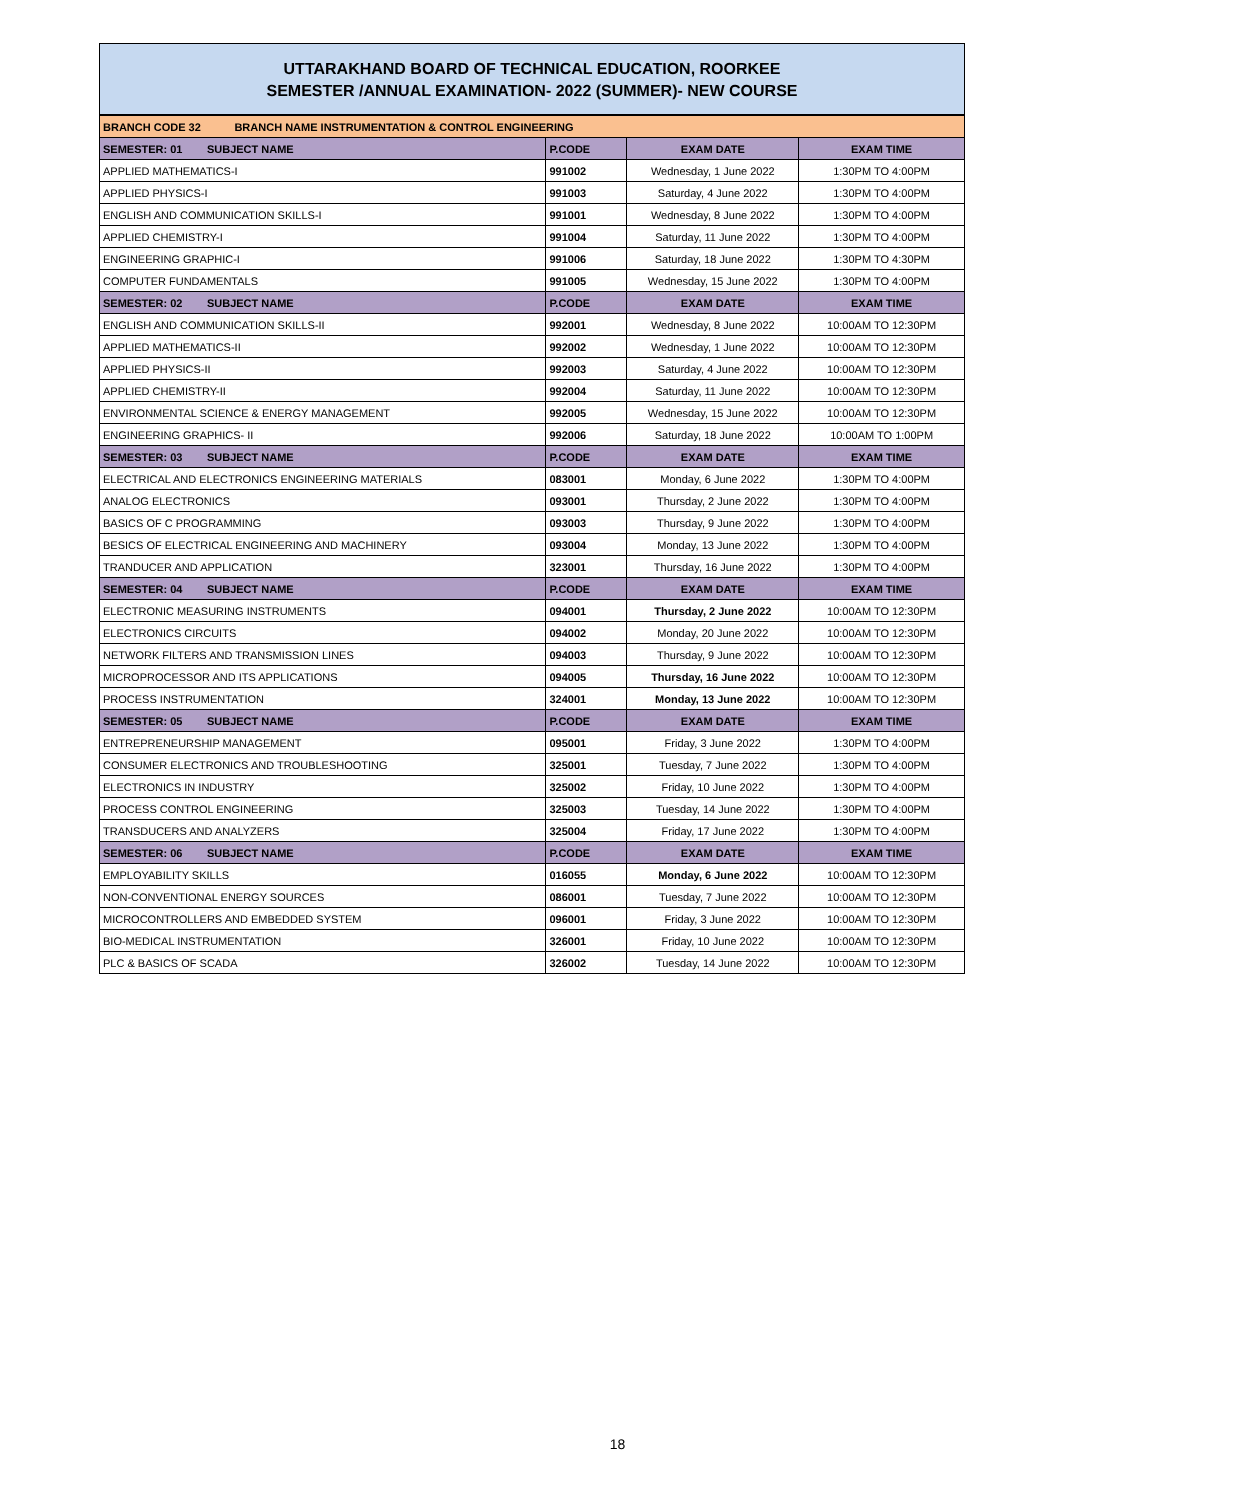UTTARAKHAND BOARD OF TECHNICAL EDUCATION, ROORKEE
SEMESTER /ANNUAL EXAMINATION- 2022 (SUMMER)- NEW COURSE
| BRANCH CODE 32 BRANCH NAME INSTRUMENTATION & CONTROL ENGINEERING | | | |
| SEMESTER: 01 SUBJECT NAME | P.CODE | EXAM DATE | EXAM TIME |
| APPLIED MATHEMATICS-I | 991002 | Wednesday, 1 June 2022 | 1:30PM TO 4:00PM |
| APPLIED PHYSICS-I | 991003 | Saturday, 4 June 2022 | 1:30PM TO 4:00PM |
| ENGLISH AND COMMUNICATION SKILLS-I | 991001 | Wednesday, 8 June 2022 | 1:30PM TO 4:00PM |
| APPLIED CHEMISTRY-I | 991004 | Saturday, 11 June 2022 | 1:30PM TO 4:00PM |
| ENGINEERING GRAPHIC-I | 991006 | Saturday, 18 June 2022 | 1:30PM TO 4:30PM |
| COMPUTER FUNDAMENTALS | 991005 | Wednesday, 15 June 2022 | 1:30PM TO 4:00PM |
| SEMESTER: 02 SUBJECT NAME | P.CODE | EXAM DATE | EXAM TIME |
| ENGLISH AND COMMUNICATION SKILLS-II | 992001 | Wednesday, 8 June 2022 | 10:00AM TO 12:30PM |
| APPLIED MATHEMATICS-II | 992002 | Wednesday, 1 June 2022 | 10:00AM TO 12:30PM |
| APPLIED PHYSICS-II | 992003 | Saturday, 4 June 2022 | 10:00AM TO 12:30PM |
| APPLIED CHEMISTRY-II | 992004 | Saturday, 11 June 2022 | 10:00AM TO 12:30PM |
| ENVIRONMENTAL SCIENCE & ENERGY MANAGEMENT | 992005 | Wednesday, 15 June 2022 | 10:00AM TO 12:30PM |
| ENGINEERING GRAPHICS- II | 992006 | Saturday, 18 June 2022 | 10:00AM TO 1:00PM |
| SEMESTER: 03 SUBJECT NAME | P.CODE | EXAM DATE | EXAM TIME |
| ELECTRICAL AND ELECTRONICS ENGINEERING MATERIALS | 083001 | Monday, 6 June 2022 | 1:30PM TO 4:00PM |
| ANALOG ELECTRONICS | 093001 | Thursday, 2 June 2022 | 1:30PM TO 4:00PM |
| BASICS OF C PROGRAMMING | 093003 | Thursday, 9 June 2022 | 1:30PM TO 4:00PM |
| BESICS OF ELECTRICAL ENGINEERING AND MACHINERY | 093004 | Monday, 13 June 2022 | 1:30PM TO 4:00PM |
| TRANDUCER AND APPLICATION | 323001 | Thursday, 16 June 2022 | 1:30PM TO 4:00PM |
| SEMESTER: 04 SUBJECT NAME | P.CODE | EXAM DATE | EXAM TIME |
| ELECTRONIC MEASURING INSTRUMENTS | 094001 | Thursday, 2 June 2022 | 10:00AM TO 12:30PM |
| ELECTRONICS CIRCUITS | 094002 | Monday, 20 June 2022 | 10:00AM TO 12:30PM |
| NETWORK FILTERS AND TRANSMISSION LINES | 094003 | Thursday, 9 June 2022 | 10:00AM TO 12:30PM |
| MICROPROCESSOR AND ITS APPLICATIONS | 094005 | Thursday, 16 June 2022 | 10:00AM TO 12:30PM |
| PROCESS INSTRUMENTATION | 324001 | Monday, 13 June 2022 | 10:00AM TO 12:30PM |
| SEMESTER: 05 SUBJECT NAME | P.CODE | EXAM DATE | EXAM TIME |
| ENTREPRENEURSHIP MANAGEMENT | 095001 | Friday, 3 June 2022 | 1:30PM TO 4:00PM |
| CONSUMER ELECTRONICS AND TROUBLESHOOTING | 325001 | Tuesday, 7 June 2022 | 1:30PM TO 4:00PM |
| ELECTRONICS IN INDUSTRY | 325002 | Friday, 10 June 2022 | 1:30PM TO 4:00PM |
| PROCESS CONTROL ENGINEERING | 325003 | Tuesday, 14 June 2022 | 1:30PM TO 4:00PM |
| TRANSDUCERS AND ANALYZERS | 325004 | Friday, 17 June 2022 | 1:30PM TO 4:00PM |
| SEMESTER: 06 SUBJECT NAME | P.CODE | EXAM DATE | EXAM TIME |
| EMPLOYABILITY SKILLS | 016055 | Monday, 6 June 2022 | 10:00AM TO 12:30PM |
| NON-CONVENTIONAL ENERGY SOURCES | 086001 | Tuesday, 7 June 2022 | 10:00AM TO 12:30PM |
| MICROCONTROLLERS AND EMBEDDED SYSTEM | 096001 | Friday, 3 June 2022 | 10:00AM TO 12:30PM |
| BIO-MEDICAL INSTRUMENTATION | 326001 | Friday, 10 June 2022 | 10:00AM TO 12:30PM |
| PLC & BASICS OF SCADA | 326002 | Tuesday, 14 June 2022 | 10:00AM TO 12:30PM |
18